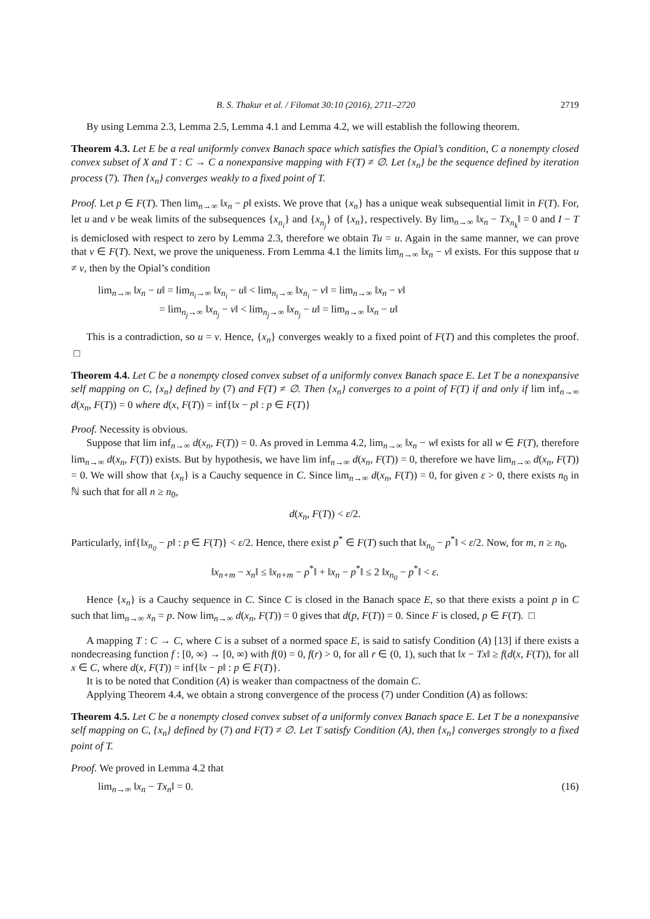B. S. Thakur et al. / Filomat 30:10 (2016), 2711–2720 2719
By using Lemma 2.3, Lemma 2.5, Lemma 4.1 and Lemma 4.2, we will establish the following theorem.
Theorem 4.3. Let E be a real uniformly convex Banach space which satisfies the Opial’s condition, C a nonempty closed convex subset of X and T : C → C a nonexpansive mapping with F(T) ≠ ∅. Let {x<sub>n</sub>} be the sequence defined by iteration process (7). Then {x<sub>n</sub>} converges weakly to a fixed point of T.
Proof. Let p ∈ F(T). Then lim<sub>n→∞</sub> ‖x<sub>n</sub> − p‖ exists. We prove that {x<sub>n</sub>} has a unique weak subsequential limit in F(T). For, let u and v be weak limits of the subsequences {x<sub>n<sub>i</sub></sub>} and {x<sub>n<sub>j</sub></sub>} of {x<sub>n</sub>}, respectively. By lim<sub>n→∞</sub> ‖x<sub>n</sub> − Tx<sub>n<sub>k</sub></sub>‖ = 0 and I − T is demiclosed with respect to zero by Lemma 2.3, therefore we obtain Tu = u. Again in the same manner, we can prove that v ∈ F(T). Next, we prove the uniqueness. From Lemma 4.1 the limits lim<sub>n→∞</sub> ‖x<sub>n</sub> − v‖ exists. For this suppose that u ≠ v, then by the Opial’s condition
lim<sub>n→∞</sub> ‖x<sub>n</sub> − u‖ = lim<sub>n<sub>i</sub>→∞</sub> ‖x<sub>n<sub>i</sub></sub> − u‖ < lim<sub>n<sub>i</sub>→∞</sub> ‖x<sub>n<sub>i</sub></sub> − v‖ = lim<sub>n→∞</sub> ‖x<sub>n</sub> − v‖
= lim<sub>n<sub>j</sub>→∞</sub> ‖x<sub>n<sub>j</sub></sub> − v‖ < lim<sub>n<sub>j</sub>→∞</sub> ‖x<sub>n<sub>j</sub></sub> − u‖ = lim<sub>n→∞</sub> ‖x<sub>n</sub> − u‖
This is a contradiction, so u = v. Hence, {x<sub>n</sub>} converges weakly to a fixed point of F(T) and this completes the proof. □
Theorem 4.4. Let C be a nonempty closed convex subset of a uniformly convex Banach space E. Let T be a nonexpansive self mapping on C, {x<sub>n</sub>} defined by (7) and F(T) ≠ ∅. Then {x<sub>n</sub>} converges to a point of F(T) if and only if lim inf<sub>n→∞</sub> d(x<sub>n</sub>, F(T)) = 0 where d(x, F(T)) = inf{‖x − p‖ : p ∈ F(T)}
Proof. Necessity is obvious.
Suppose that lim inf<sub>n→∞</sub> d(x<sub>n</sub>, F(T)) = 0. As proved in Lemma 4.2, lim<sub>n→∞</sub> ‖x<sub>n</sub> − w‖ exists for all w ∈ F(T), therefore lim<sub>n→∞</sub> d(x<sub>n</sub>, F(T)) exists. But by hypothesis, we have lim inf<sub>n→∞</sub> d(x<sub>n</sub>, F(T)) = 0, therefore we have lim<sub>n→∞</sub> d(x<sub>n</sub>, F(T)) = 0. We will show that {x<sub>n</sub>} is a Cauchy sequence in C. Since lim<sub>n→∞</sub> d(x<sub>n</sub>, F(T)) = 0, for given ε > 0, there exists n<sub>0</sub> in ℕ such that for all n ≥ n<sub>0</sub>,
d(x<sub>n</sub>, F(T)) < ε/2.
Particularly, inf{‖x<sub>n<sub>0</sub></sub> − p‖ : p ∈ F(T)} < ε/2. Hence, there exist p<sup>*</sup> ∈ F(T) such that ‖x<sub>n<sub>0</sub></sub> − p<sup>*</sup>‖ < ε/2. Now, for m, n ≥ n<sub>0</sub>,
‖x<sub>n+m</sub> − x<sub>n</sub>‖ ≤ ‖x<sub>n+m</sub> − p<sup>*</sup>‖ + ‖x<sub>n</sub> − p<sup>*</sup>‖ ≤ 2 ‖x<sub>n<sub>0</sub></sub> − p<sup>*</sup>‖ < ε.
Hence {x<sub>n</sub>} is a Cauchy sequence in C. Since C is closed in the Banach space E, so that there exists a point p in C such that lim<sub>n→∞</sub> x<sub>n</sub> = p. Now lim<sub>n→∞</sub> d(x<sub>n</sub>, F(T)) = 0 gives that d(p, F(T)) = 0. Since F is closed, p ∈ F(T). □
A mapping T : C → C, where C is a subset of a normed space E, is said to satisfy Condition (A) [13] if there exists a nondecreasing function f : [0, ∞) → [0, ∞) with f(0) = 0, f(r) > 0, for all r ∈ (0, 1), such that ‖x − Tx‖ ≥ f(d(x, F(T)), for all x ∈ C, where d(x, F(T)) = inf{‖x − p‖ : p ∈ F(T)}.
It is to be noted that Condition (A) is weaker than compactness of the domain C.
Applying Theorem 4.4, we obtain a strong convergence of the process (7) under Condition (A) as follows:
Theorem 4.5. Let C be a nonempty closed convex subset of a uniformly convex Banach space E. Let T be a nonexpansive self mapping on C, {x<sub>n</sub>} defined by (7) and F(T) ≠ ∅. Let T satisfy Condition (A), then {x<sub>n</sub>} converges strongly to a fixed point of T.
Proof. We proved in Lemma 4.2 that
lim<sub>n→∞</sub> ‖x<sub>n</sub> − Tx<sub>n</sub>‖ = 0. (16)